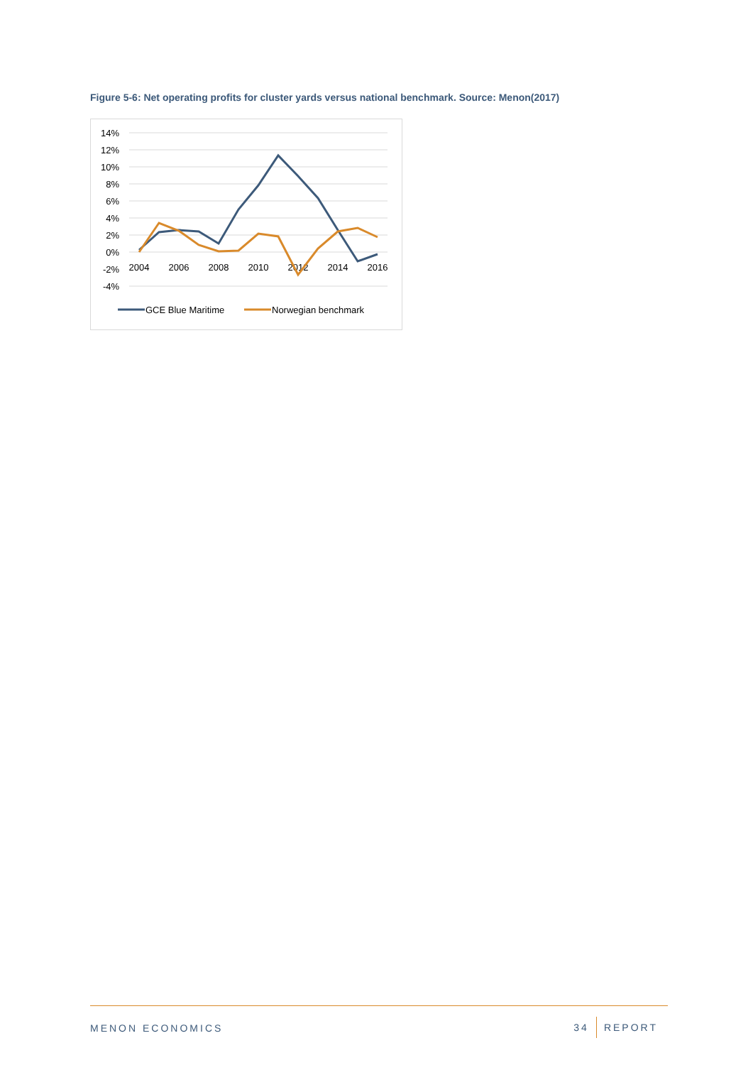Figure 5-6: Net operating profits for cluster yards versus national benchmark. Source: Menon(2017)
14%
12%
10%
8%
6%
4%
2%
0%
-2%
-4%
2004
2006
2008
2010
2012
2014
2016
GCE Blue Maritime
Norwegian benchmark
MENON ECONOMICS 34 REPORT